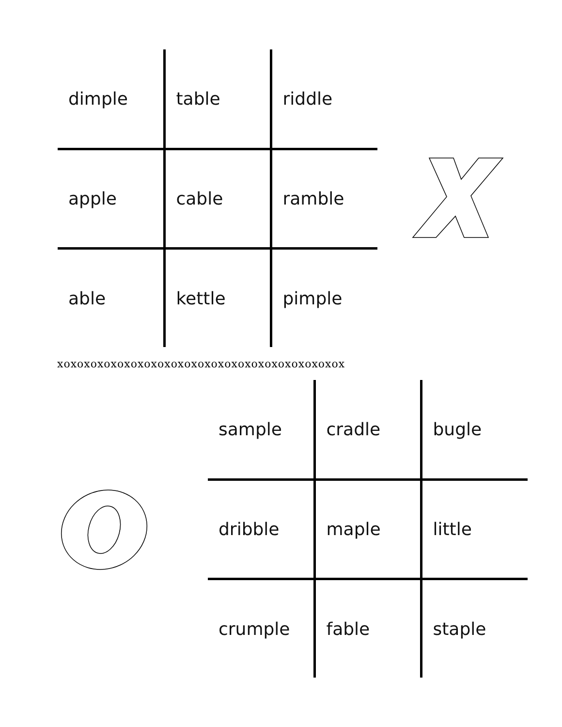| dimple | table | riddle |
| apple | cable | ramble |
| able | kettle | pimple |
xoxoxoxoxoxoxoxoxoxoxoxoxoxoxoxoxoxoxoxoxox
| sample | cradle | bugle |
| dribble | maple | little |
| crumple | fable | staple |